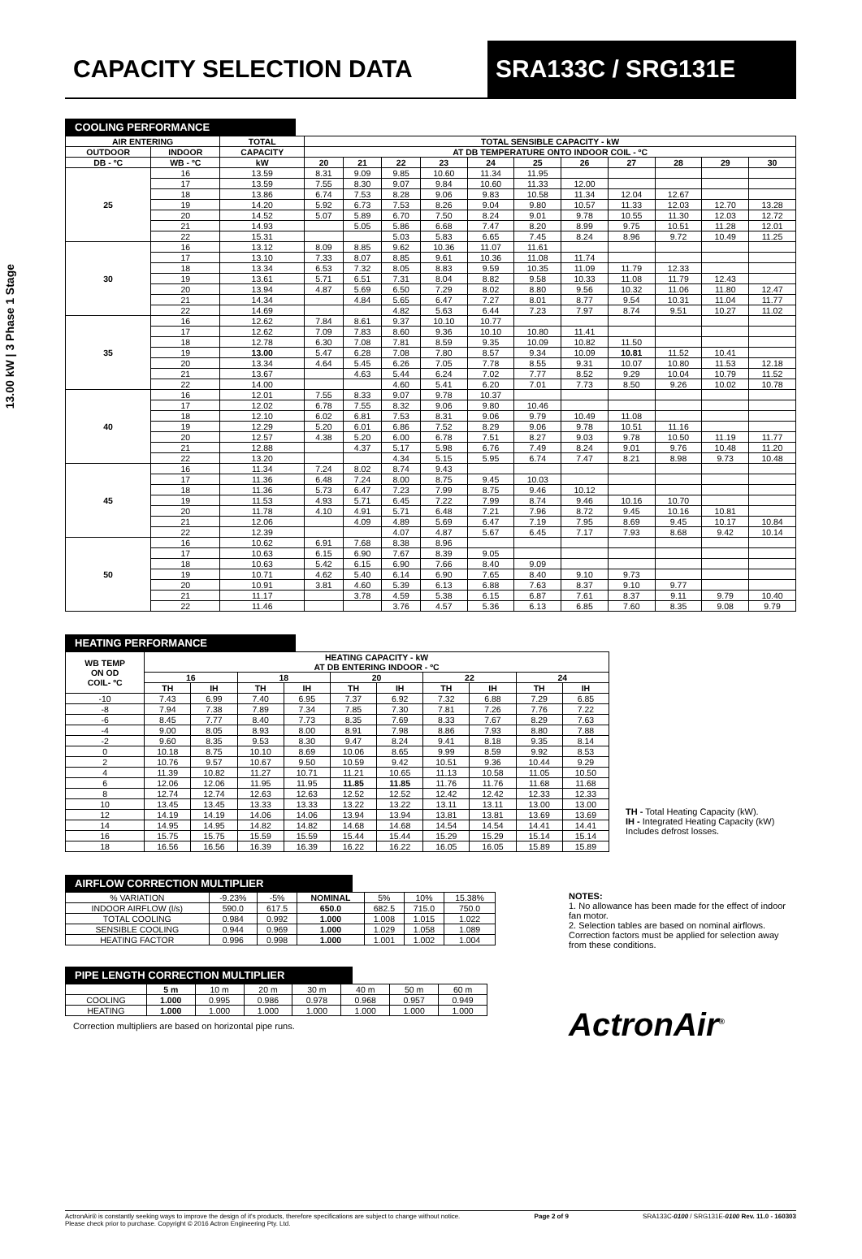CAPACITY SELECTION DATA SRA133C / SRG131E
13.00 kW | 3 Phase 1 Stage
COOLING PERFORMANCE
| AIR ENTERING | | TOTAL | TOTAL SENSIBLE CAPACITY - kW | | | | | | | | | | |
| --- | --- | --- | --- | --- | --- | --- | --- | --- | --- | --- | --- | --- | --- |
| OUTDOOR | INDOOR | CAPACITY | AT DB TEMPERATURE ONTO INDOOR COIL - ºC | | | | | | | | | | |
| DB - ºC | WB - ºC | kW | 20 | 21 | 22 | 23 | 24 | 25 | 26 | 27 | 28 | 29 | 30 |
| 25 | 16 | 13.59 | 8.31 | 9.09 | 9.85 | 10.60 | 11.34 | 11.95 | | | | | |
| | 17 | 13.59 | 7.55 | 8.30 | 9.07 | 9.84 | 10.60 | 11.33 | 12.00 | | | | |
| | 18 | 13.86 | 6.74 | 7.53 | 8.28 | 9.06 | 9.83 | 10.58 | 11.34 | 12.04 | 12.67 | | |
| | 19 | 14.20 | 5.92 | 6.73 | 7.53 | 8.26 | 9.04 | 9.80 | 10.57 | 11.33 | 12.03 | 12.70 | 13.28 |
| | 20 | 14.52 | 5.07 | 5.89 | 6.70 | 7.50 | 8.24 | 9.01 | 9.78 | 10.55 | 11.30 | 12.03 | 12.72 |
| | 21 | 14.93 | | 5.05 | 5.86 | 6.68 | 7.47 | 8.20 | 8.99 | 9.75 | 10.51 | 11.28 | 12.01 |
| | 22 | 15.31 | | | 5.03 | 5.83 | 6.65 | 7.45 | 8.24 | 8.96 | 9.72 | 10.49 | 11.25 |
| 30 | 16 | 13.12 | 8.09 | 8.85 | 9.62 | 10.36 | 11.07 | 11.61 | | | | | |
| | 17 | 13.10 | 7.33 | 8.07 | 8.85 | 9.61 | 10.36 | 11.08 | 11.74 | | | | |
| | 18 | 13.34 | 6.53 | 7.32 | 8.05 | 8.83 | 9.59 | 10.35 | 11.09 | 11.79 | 12.33 | | |
| | 19 | 13.61 | 5.71 | 6.51 | 7.31 | 8.04 | 8.82 | 9.58 | 10.33 | 11.08 | 11.79 | 12.43 | |
| | 20 | 13.94 | 4.87 | 5.69 | 6.50 | 7.29 | 8.02 | 8.80 | 9.56 | 10.32 | 11.06 | 11.80 | 12.47 |
| | 21 | 14.34 | | 4.84 | 5.65 | 6.47 | 7.27 | 8.01 | 8.77 | 9.54 | 10.31 | 11.04 | 11.77 |
| | 22 | 14.69 | | | 4.82 | 5.63 | 6.44 | 7.23 | 7.97 | 8.74 | 9.51 | 10.27 | 11.02 |
| 35 | 16 | 12.62 | 7.84 | 8.61 | 9.37 | 10.10 | 10.77 | | | | | | |
| | 17 | 12.62 | 7.09 | 7.83 | 8.60 | 9.36 | 10.10 | 10.80 | 11.41 | | | | |
| | 18 | 12.78 | 6.30 | 7.08 | 7.81 | 8.59 | 9.35 | 10.09 | 10.82 | 11.50 | | | |
| | 19 | 13.00 | 5.47 | 6.28 | 7.08 | 7.80 | 8.57 | 9.34 | 10.09 | 10.81 | 11.52 | 10.41 | |
| | 20 | 13.34 | 4.64 | 5.45 | 6.26 | 7.05 | 7.78 | 8.55 | 9.31 | 10.07 | 10.80 | 11.53 | 12.18 |
| | 21 | 13.67 | | 4.63 | 5.44 | 6.24 | 7.02 | 7.77 | 8.52 | 9.29 | 10.04 | 10.79 | 11.52 |
| | 22 | 14.00 | | | 4.60 | 5.41 | 6.20 | 7.01 | 7.73 | 8.50 | 9.26 | 10.02 | 10.78 |
| 40 | 16 | 12.01 | 7.55 | 8.33 | 9.07 | 9.78 | 10.37 | | | | | | |
| | 17 | 12.02 | 6.78 | 7.55 | 8.32 | 9.06 | 9.80 | 10.46 | | | | | |
| | 18 | 12.10 | 6.02 | 6.81 | 7.53 | 8.31 | 9.06 | 9.79 | 10.49 | 11.08 | | | |
| | 19 | 12.29 | 5.20 | 6.01 | 6.86 | 7.52 | 8.29 | 9.06 | 9.78 | 10.51 | 11.16 | | |
| | 20 | 12.57 | 4.38 | 5.20 | 6.00 | 6.78 | 7.51 | 8.27 | 9.03 | 9.78 | 10.50 | 11.19 | 11.77 |
| | 21 | 12.88 | | 4.37 | 5.17 | 5.98 | 6.76 | 7.49 | 8.24 | 9.01 | 9.76 | 10.48 | 11.20 |
| | 22 | 13.20 | | | 4.34 | 5.15 | 5.95 | 6.74 | 7.47 | 8.21 | 8.98 | 9.73 | 10.48 |
| 45 | 16 | 11.34 | 7.24 | 8.02 | 8.74 | 9.43 | | | | | | | |
| | 17 | 11.36 | 6.48 | 7.24 | 8.00 | 8.75 | 9.45 | 10.03 | | | | | |
| | 18 | 11.36 | 5.73 | 6.47 | 7.23 | 7.99 | 8.75 | 9.46 | 10.12 | | | | |
| | 19 | 11.53 | 4.93 | 5.71 | 6.45 | 7.22 | 7.99 | 8.74 | 9.46 | 10.16 | 10.70 | | |
| | 20 | 11.78 | 4.10 | 4.91 | 5.71 | 6.48 | 7.21 | 7.96 | 8.72 | 9.45 | 10.16 | 10.81 | |
| | 21 | 12.06 | | 4.09 | 4.89 | 5.69 | 6.47 | 7.19 | 7.95 | 8.69 | 9.45 | 10.17 | 10.84 |
| | 22 | 12.39 | | | 4.07 | 4.87 | 5.67 | 6.45 | 7.17 | 7.93 | 8.68 | 9.42 | 10.14 |
| 50 | 16 | 10.62 | 6.91 | 7.68 | 8.38 | 8.96 | | | | | | | |
| | 17 | 10.63 | 6.15 | 6.90 | 7.67 | 8.39 | 9.05 | | | | | | |
| | 18 | 10.63 | 5.42 | 6.15 | 6.90 | 7.66 | 8.40 | 9.09 | | | | | |
| | 19 | 10.71 | 4.62 | 5.40 | 6.14 | 6.90 | 7.65 | 8.40 | 9.10 | 9.73 | | | |
| | 20 | 10.91 | 3.81 | 4.60 | 5.39 | 6.13 | 6.88 | 7.63 | 8.37 | 9.10 | 9.77 | | |
| | 21 | 11.17 | | 3.78 | 4.59 | 5.38 | 6.15 | 6.87 | 7.61 | 8.37 | 9.11 | 9.79 | 10.40 |
| | 22 | 11.46 | | | 3.76 | 4.57 | 5.36 | 6.13 | 6.85 | 7.60 | 8.35 | 9.08 | 9.79 |
HEATING PERFORMANCE
| WB TEMP ON OD COIL- ºC | HEATING CAPACITY - kW AT DB ENTERING INDOOR - ºC | | | | | | | | | |
| --- | --- | --- | --- | --- | --- | --- | --- | --- | --- | --- |
| | 16 | | 18 | | 20 | | 22 | | 24 | |
| | TH | IH | TH | IH | TH | IH | TH | IH | TH | IH |
| -10 | 7.43 | 6.99 | 7.40 | 6.95 | 7.37 | 6.92 | 7.32 | 6.88 | 7.29 | 6.85 |
| -8 | 7.94 | 7.38 | 7.89 | 7.34 | 7.85 | 7.30 | 7.81 | 7.26 | 7.76 | 7.22 |
| -6 | 8.45 | 7.77 | 8.40 | 7.73 | 8.35 | 7.69 | 8.33 | 7.67 | 8.29 | 7.63 |
| -4 | 9.00 | 8.05 | 8.93 | 8.00 | 8.91 | 7.98 | 8.86 | 7.93 | 8.80 | 7.88 |
| -2 | 9.60 | 8.35 | 9.53 | 8.30 | 9.47 | 8.24 | 9.41 | 8.18 | 9.35 | 8.14 |
| 0 | 10.18 | 8.75 | 10.10 | 8.69 | 10.06 | 8.65 | 9.99 | 8.59 | 9.92 | 8.53 |
| 2 | 10.76 | 9.57 | 10.67 | 9.50 | 10.59 | 9.42 | 10.51 | 9.36 | 10.44 | 9.29 |
| 4 | 11.39 | 10.82 | 11.27 | 10.71 | 11.21 | 10.65 | 11.13 | 10.58 | 11.05 | 10.50 |
| 6 | 12.06 | 12.06 | 11.95 | 11.95 | 11.85 | 11.85 | 11.76 | 11.76 | 11.68 | 11.68 |
| 8 | 12.74 | 12.74 | 12.63 | 12.63 | 12.52 | 12.52 | 12.42 | 12.42 | 12.33 | 12.33 |
| 10 | 13.45 | 13.45 | 13.33 | 13.33 | 13.22 | 13.22 | 13.11 | 13.11 | 13.00 | 13.00 |
| 12 | 14.19 | 14.19 | 14.06 | 14.06 | 13.94 | 13.94 | 13.81 | 13.81 | 13.69 | 13.69 |
| 14 | 14.95 | 14.95 | 14.82 | 14.82 | 14.68 | 14.68 | 14.54 | 14.54 | 14.41 | 14.41 |
| 16 | 15.75 | 15.75 | 15.59 | 15.59 | 15.44 | 15.44 | 15.29 | 15.29 | 15.14 | 15.14 |
| 18 | 16.56 | 16.56 | 16.39 | 16.39 | 16.22 | 16.22 | 16.05 | 16.05 | 15.89 | 15.89 |
TH - Total Heating Capacity (kW).
IH - Integrated Heating Capacity (kW)
Includes defrost losses.
AIRFLOW CORRECTION MULTIPLIER
| % VARIATION | -9.23% | -5% | NOMINAL | 5% | 10% | 15.38% |
| INDOOR AIRFLOW (l/s) | 590.0 | 617.5 | 650.0 | 682.5 | 715.0 | 750.0 |
| TOTAL COOLING | 0.984 | 0.992 | 1.000 | 1.008 | 1.015 | 1.022 |
| SENSIBLE COOLING | 0.944 | 0.969 | 1.000 | 1.029 | 1.058 | 1.089 |
| HEATING FACTOR | 0.996 | 0.998 | 1.000 | 1.001 | 1.002 | 1.004 |
PIPE LENGTH CORRECTION MULTIPLIER
| | 5 m | 10 m | 20 m | 30 m | 40 m | 50 m | 60 m |
| COOLING | 1.000 | 0.995 | 0.986 | 0.978 | 0.968 | 0.957 | 0.949 |
| HEATING | 1.000 | 1.000 | 1.000 | 1.000 | 1.000 | 1.000 | 1.000 |
Correction multipliers are based on horizontal pipe runs.
NOTES:
1. No allowance has been made for the effect of indoor fan motor.
2. Selection tables are based on nominal airflows. Correction factors must be applied for selection away from these conditions.
ActronAir<sup>®</sup>
ActronAir® is constantly seeking ways to improve the design of it's products, therefore specifications are subject to change without notice.
Please check prior to purchase. Copyright © 2016 Actron Engineering Pty. Ltd.
Page 2 of 9 SRA133C-0100 / SRG131E-0100 Rev. 11.0 - 160303